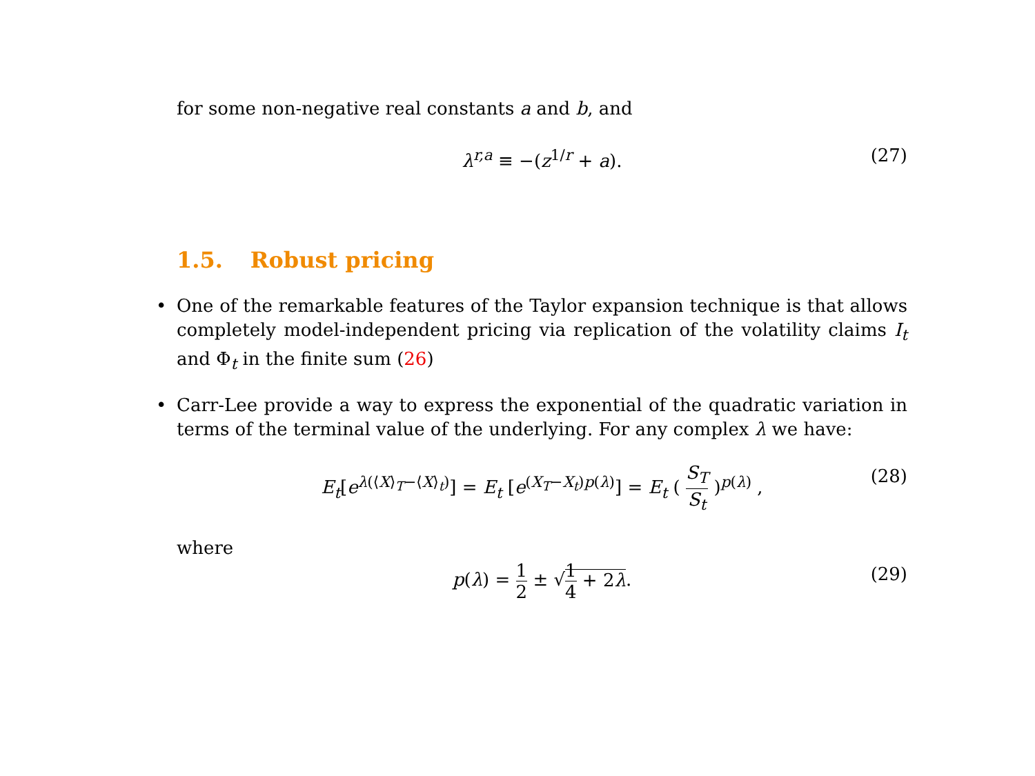for some non-negative real constants a and b, and
λ<sup>r,a</sup> ≡ −(z<sup>1/r</sup> + a). (27)
1.5. Robust pricing
One of the remarkable features of the Taylor expansion technique is that allows completely model-independent pricing via replication of the volatility claims I<sub>t</sub> and Φ<sub>t</sub> in the finite sum (26)
Carr-Lee provide a way to express the exponential of the quadratic variation in terms of the terminal value of the underlying. For any complex λ we have:
E<sub>t</sub>[e<sup>λ(⟨X⟩<sub>T</sub>−⟨X⟩<sub>t</sub>)</sup>] = E<sub>t</sub> [e<sup>(X<sub>T</sub>−X<sub>t</sub>)p(λ)</sup>] = E<sub>t</sub> ( S<sub>T</sub> S<sub>t</sub> )<sup>p(λ)</sup> , (28)
where
p(λ) = 1 2 ± √1 4 + 2λ. (29)